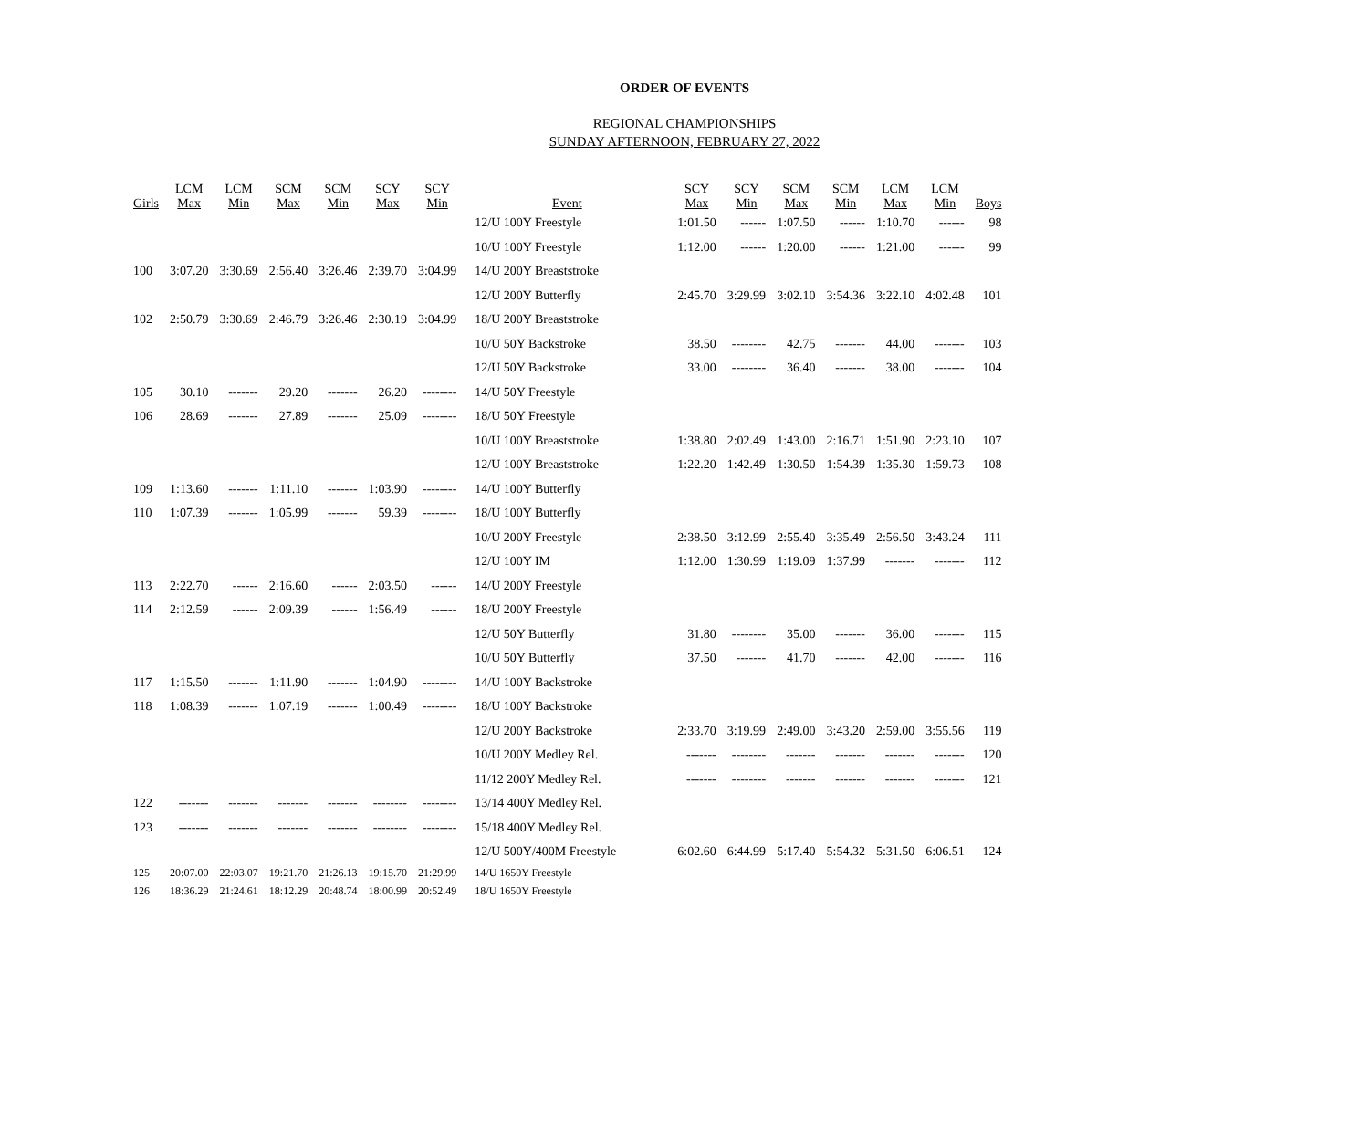ORDER OF EVENTS
REGIONAL CHAMPIONSHIPS
SUNDAY AFTERNOON, FEBRUARY 27, 2022
| Girls | LCM Max | LCM Min | SCM Max | SCM Min | SCY Max | SCY Min | Event | SCY Max | SCY Min | SCM Max | SCM Min | LCM Max | LCM Min | Boys |
| --- | --- | --- | --- | --- | --- | --- | --- | --- | --- | --- | --- | --- | --- | --- |
| | | | | | | | 12/U 100Y Freestyle | 1:01.50 | ------ | 1:07.50 | ------ | 1:10.70 | ------ | 98 |
| | | | | | | | 10/U 100Y Freestyle | 1:12.00 | ------ | 1:20.00 | ------ | 1:21.00 | ------ | 99 |
| 100 | 3:07.20 | 3:30.69 | 2:56.40 | 3:26.46 | 2:39.70 | 3:04.99 | 14/U 200Y Breaststroke | | | | | | | |
| | | | | | | | 12/U 200Y Butterfly | 2:45.70 | 3:29.99 | 3:02.10 | 3:54.36 | 3:22.10 | 4:02.48 | 101 |
| 102 | 2:50.79 | 3:30.69 | 2:46.79 | 3:26.46 | 2:30.19 | 3:04.99 | 18/U 200Y Breaststroke | | | | | | | |
| | | | | | | | 10/U 50Y Backstroke | 38.50 | -------- | 42.75 | ------- | 44.00 | ------- | 103 |
| | | | | | | | 12/U 50Y Backstroke | 33.00 | -------- | 36.40 | ------- | 38.00 | ------- | 104 |
| 105 | 30.10 | ------- | 29.20 | ------- | 26.20 | -------- | 14/U 50Y Freestyle | | | | | | | |
| 106 | 28.69 | ------- | 27.89 | ------- | 25.09 | -------- | 18/U 50Y Freestyle | | | | | | | |
| | | | | | | | 10/U 100Y Breaststroke | 1:38.80 | 2:02.49 | 1:43.00 | 2:16.71 | 1:51.90 | 2:23.10 | 107 |
| | | | | | | | 12/U 100Y Breaststroke | 1:22.20 | 1:42.49 | 1:30.50 | 1:54.39 | 1:35.30 | 1:59.73 | 108 |
| 109 | 1:13.60 | ------- | 1:11.10 | ------- | 1:03.90 | -------- | 14/U 100Y Butterfly | | | | | | | |
| 110 | 1:07.39 | ------- | 1:05.99 | ------- | 59.39 | -------- | 18/U 100Y Butterfly | | | | | | | |
| | | | | | | | 10/U 200Y Freestyle | 2:38.50 | 3:12.99 | 2:55.40 | 3:35.49 | 2:56.50 | 3:43.24 | 111 |
| | | | | | | | 12/U 100Y IM | 1:12.00 | 1:30.99 | 1:19.09 | 1:37.99 | ------- | ------- | 112 |
| 113 | 2:22.70 | ------ | 2:16.60 | ------ | 2:03.50 | ------ | 14/U 200Y Freestyle | | | | | | | |
| 114 | 2:12.59 | ------ | 2:09.39 | ------ | 1:56.49 | ------ | 18/U 200Y Freestyle | | | | | | | |
| | | | | | | | 12/U 50Y Butterfly | 31.80 | -------- | 35.00 | ------- | 36.00 | ------- | 115 |
| | | | | | | | 10/U 50Y Butterfly | 37.50 | ------- | 41.70 | ------- | 42.00 | ------- | 116 |
| 117 | 1:15.50 | ------- | 1:11.90 | ------- | 1:04.90 | -------- | 14/U 100Y Backstroke | | | | | | | |
| 118 | 1:08.39 | ------- | 1:07.19 | ------- | 1:00.49 | -------- | 18/U 100Y Backstroke | | | | | | | |
| | | | | | | | 12/U 200Y Backstroke | 2:33.70 | 3:19.99 | 2:49.00 | 3:43.20 | 2:59.00 | 3:55.56 | 119 |
| | | | | | | | 10/U 200Y Medley Rel. | ------- | -------- | ------- | ------- | ------- | ------- | 120 |
| | | | | | | | 11/12 200Y Medley Rel. | ------- | -------- | ------- | ------- | ------- | ------- | 121 |
| 122 | ------- | ------- | ------- | ------- | -------- | -------- | 13/14 400Y Medley Rel. | | | | | | | |
| 123 | ------- | ------- | ------- | ------- | -------- | -------- | 15/18 400Y Medley Rel. | | | | | | | |
| | | | | | | | 12/U 500Y/400M Freestyle | 6:02.60 | 6:44.99 | 5:17.40 | 5:54.32 | 5:31.50 | 6:06.51 | 124 |
| 125 | 20:07.00 | 22:03.07 | 19:21.70 | 21:26.13 | 19:15.70 | 21:29.99 | 14/U 1650Y Freestyle | | | | | | | |
| 126 | 18:36.29 | 21:24.61 | 18:12.29 | 20:48.74 | 18:00.99 | 20:52.49 | 18/U 1650Y Freestyle | | | | | | | |